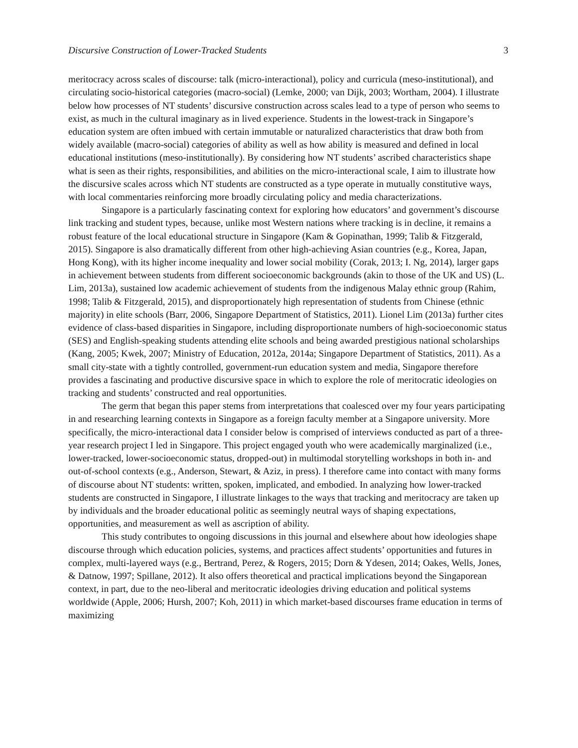Discursive Construction of Lower-Tracked Students 3
meritocracy across scales of discourse: talk (micro-interactional), policy and curricula (meso-institutional), and circulating socio-historical categories (macro-social) (Lemke, 2000; van Dijk, 2003; Wortham, 2004). I illustrate below how processes of NT students’ discursive construction across scales lead to a type of person who seems to exist, as much in the cultural imaginary as in lived experience. Students in the lowest-track in Singapore’s education system are often imbued with certain immutable or naturalized characteristics that draw both from widely available (macro-social) categories of ability as well as how ability is measured and defined in local educational institutions (meso-institutionally). By considering how NT students’ ascribed characteristics shape what is seen as their rights, responsibilities, and abilities on the micro-interactional scale, I aim to illustrate how the discursive scales across which NT students are constructed as a type operate in mutually constitutive ways, with local commentaries reinforcing more broadly circulating policy and media characterizations.
Singapore is a particularly fascinating context for exploring how educators’ and government’s discourse link tracking and student types, because, unlike most Western nations where tracking is in decline, it remains a robust feature of the local educational structure in Singapore (Kam & Gopinathan, 1999; Talib & Fitzgerald, 2015). Singapore is also dramatically different from other high-achieving Asian countries (e.g., Korea, Japan, Hong Kong), with its higher income inequality and lower social mobility (Corak, 2013; I. Ng, 2014), larger gaps in achievement between students from different socioeconomic backgrounds (akin to those of the UK and US) (L. Lim, 2013a), sustained low academic achievement of students from the indigenous Malay ethnic group (Rahim, 1998; Talib & Fitzgerald, 2015), and disproportionately high representation of students from Chinese (ethnic majority) in elite schools (Barr, 2006, Singapore Department of Statistics, 2011). Lionel Lim (2013a) further cites evidence of class-based disparities in Singapore, including disproportionate numbers of high-socioeconomic status (SES) and English-speaking students attending elite schools and being awarded prestigious national scholarships (Kang, 2005; Kwek, 2007; Ministry of Education, 2012a, 2014a; Singapore Department of Statistics, 2011). As a small city-state with a tightly controlled, government-run education system and media, Singapore therefore provides a fascinating and productive discursive space in which to explore the role of meritocratic ideologies on tracking and students’ constructed and real opportunities.
The germ that began this paper stems from interpretations that coalesced over my four years participating in and researching learning contexts in Singapore as a foreign faculty member at a Singapore university. More specifically, the micro-interactional data I consider below is comprised of interviews conducted as part of a three-year research project I led in Singapore. This project engaged youth who were academically marginalized (i.e., lower-tracked, lower-socioeconomic status, dropped-out) in multimodal storytelling workshops in both in- and out-of-school contexts (e.g., Anderson, Stewart, & Aziz, in press). I therefore came into contact with many forms of discourse about NT students: written, spoken, implicated, and embodied. In analyzing how lower-tracked students are constructed in Singapore, I illustrate linkages to the ways that tracking and meritocracy are taken up by individuals and the broader educational politic as seemingly neutral ways of shaping expectations, opportunities, and measurement as well as ascription of ability.
This study contributes to ongoing discussions in this journal and elsewhere about how ideologies shape discourse through which education policies, systems, and practices affect students’ opportunities and futures in complex, multi-layered ways (e.g., Bertrand, Perez, & Rogers, 2015; Dorn & Ydesen, 2014; Oakes, Wells, Jones, & Datnow, 1997; Spillane, 2012). It also offers theoretical and practical implications beyond the Singaporean context, in part, due to the neo-liberal and meritocratic ideologies driving education and political systems worldwide (Apple, 2006; Hursh, 2007; Koh, 2011) in which market-based discourses frame education in terms of maximizing